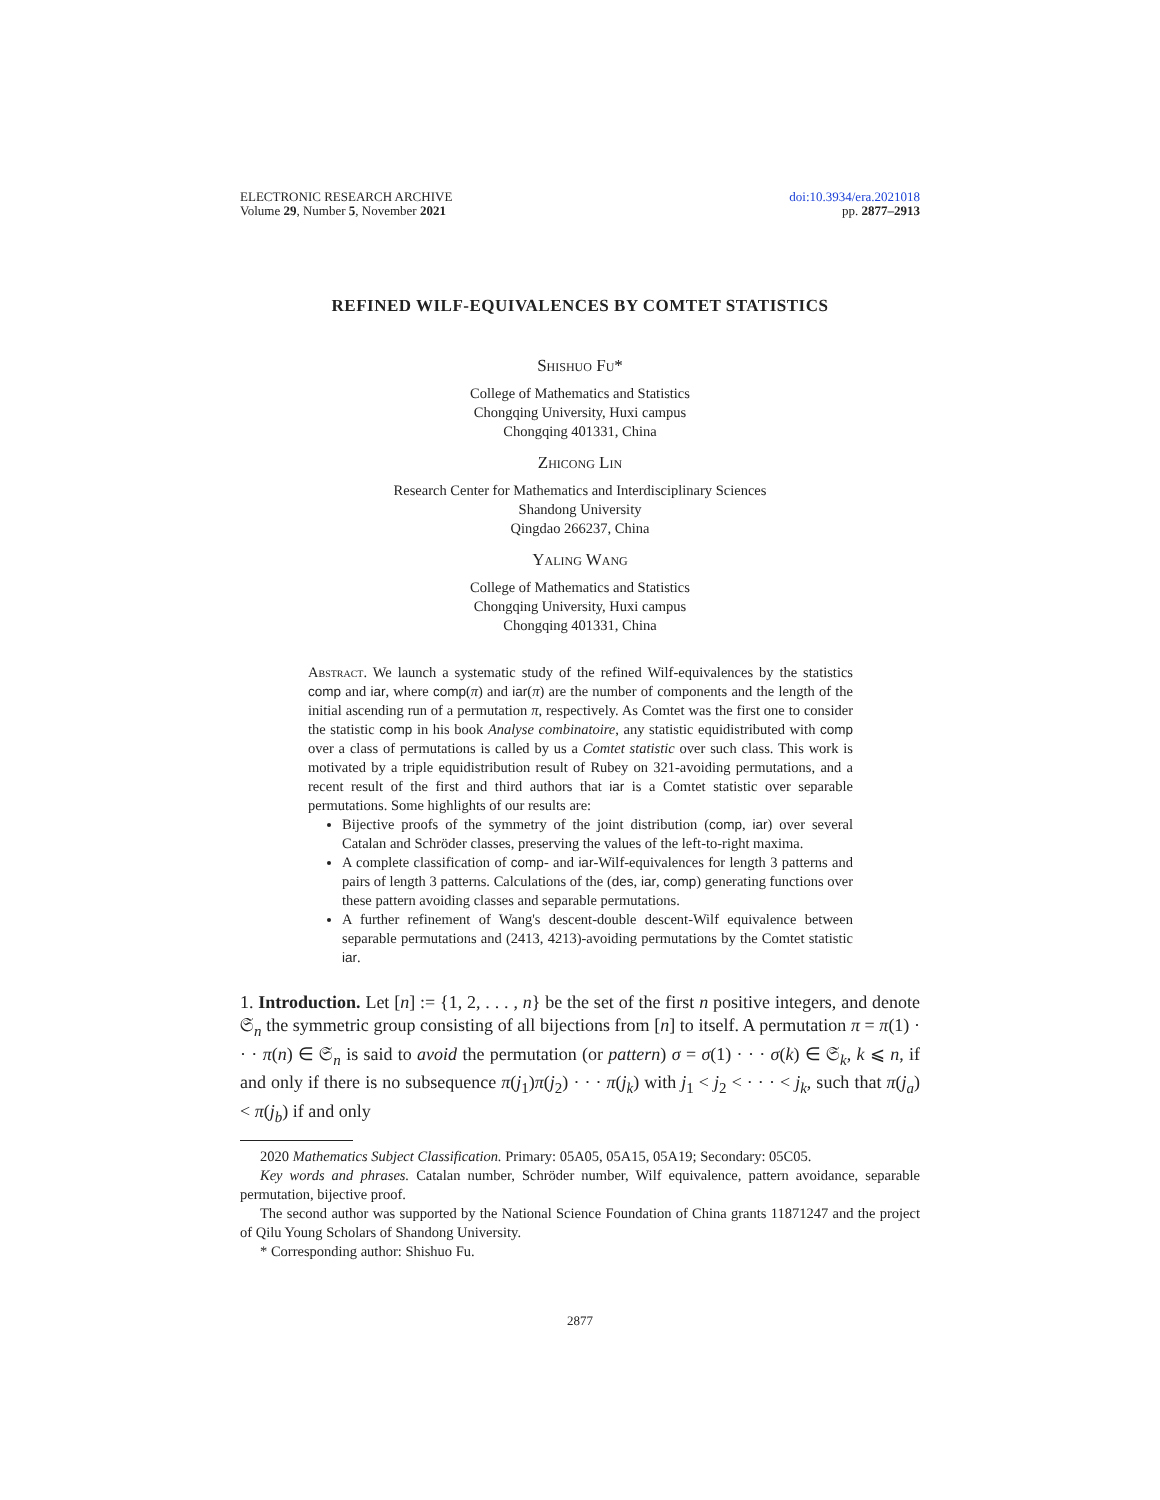ELECTRONIC RESEARCH ARCHIVE
Volume 29, Number 5, November 2021
doi:10.3934/era.2021018
pp. 2877–2913
REFINED WILF-EQUIVALENCES BY COMTET STATISTICS
Shishuo Fu*
College of Mathematics and Statistics
Chongqing University, Huxi campus
Chongqing 401331, China
Zhicong Lin
Research Center for Mathematics and Interdisciplinary Sciences
Shandong University
Qingdao 266237, China
Yaling Wang
College of Mathematics and Statistics
Chongqing University, Huxi campus
Chongqing 401331, China
Abstract. We launch a systematic study of the refined Wilf-equivalences by the statistics comp and iar, where comp(π) and iar(π) are the number of components and the length of the initial ascending run of a permutation π, respectively. As Comtet was the first one to consider the statistic comp in his book Analyse combinatoire, any statistic equidistributed with comp over a class of permutations is called by us a Comtet statistic over such class. This work is motivated by a triple equidistribution result of Rubey on 321-avoiding permutations, and a recent result of the first and third authors that iar is a Comtet statistic over separable permutations. Some highlights of our results are:
Bijective proofs of the symmetry of the joint distribution (comp, iar) over several Catalan and Schröder classes, preserving the values of the left-to-right maxima.
A complete classification of comp- and iar-Wilf-equivalences for length 3 patterns and pairs of length 3 patterns. Calculations of the (des, iar, comp) generating functions over these pattern avoiding classes and separable permutations.
A further refinement of Wang's descent-double descent-Wilf equivalence between separable permutations and (2413, 4213)-avoiding permutations by the Comtet statistic iar.
1. Introduction. Let [n] := {1, 2, . . . , n} be the set of the first n positive integers, and denote 𝔖<sub>n</sub> the symmetric group consisting of all bijections from [n] to itself. A permutation π = π(1) · · · π(n) ∈ 𝔖<sub>n</sub> is said to avoid the permutation (or pattern) σ = σ(1) · · · σ(k) ∈ 𝔖<sub>k</sub>, k ⩽ n, if and only if there is no subsequence π(j<sub>1</sub>)π(j<sub>2</sub>) · · · π(j<sub>k</sub>) with j<sub>1</sub> < j<sub>2</sub> < · · · < j<sub>k</sub>, such that π(j<sub>a</sub>) < π(j<sub>b</sub>) if and only
2020 Mathematics Subject Classification. Primary: 05A05, 05A15, 05A19; Secondary: 05C05.
Key words and phrases. Catalan number, Schröder number, Wilf equivalence, pattern avoidance, separable permutation, bijective proof.
The second author was supported by the National Science Foundation of China grants 11871247 and the project of Qilu Young Scholars of Shandong University.
* Corresponding author: Shishuo Fu.
2877